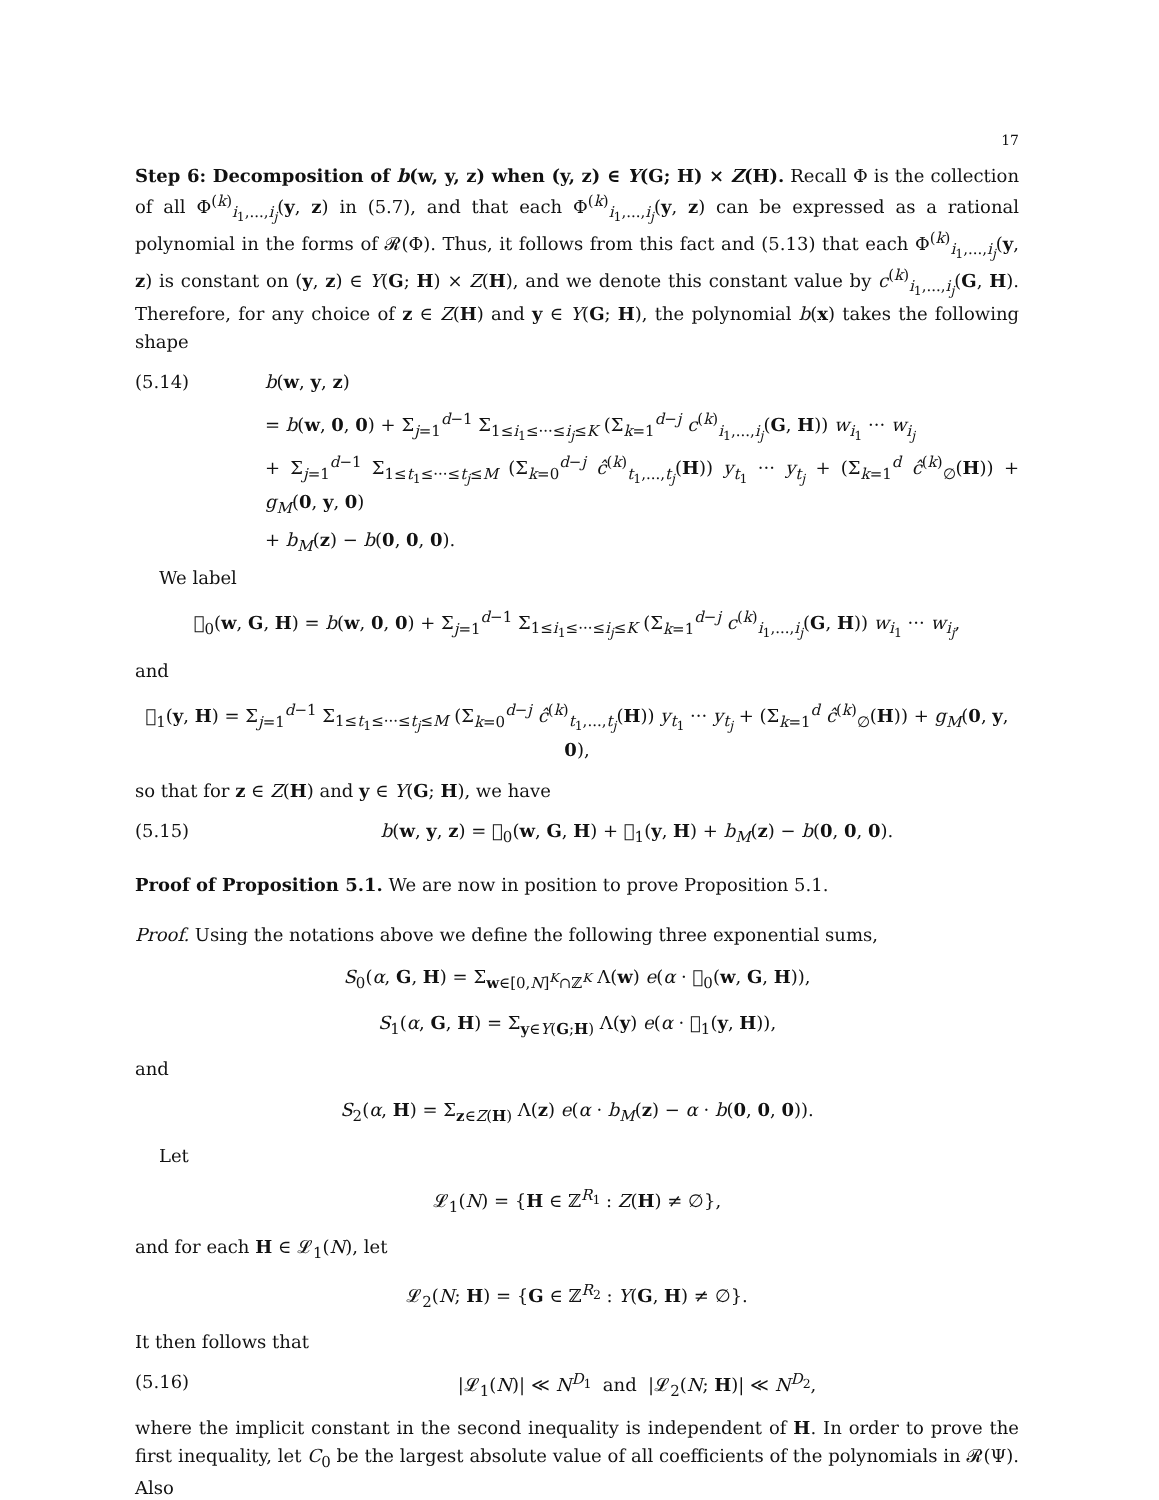17
Step 6: Decomposition of b(w, y, z) when (y, z) ∈ Y(G; H) × Z(H). Recall Φ is the collection of all Φ<sup>(k)</sup><sub>i<sub>1</sub>,...,i<sub>j</sub></sub>(y, z) in (5.7), and that each Φ<sup>(k)</sup><sub>i<sub>1</sub>,...,i<sub>j</sub></sub>(y, z) can be expressed as a rational polynomial in the forms of 𝓡(Φ). Thus, it follows from this fact and (5.13) that each Φ<sup>(k)</sup><sub>i<sub>1</sub>,...,i<sub>j</sub></sub>(y, z) is constant on (y, z) ∈ Y(G; H) × Z(H), and we denote this constant value by c<sup>(k)</sup><sub>i<sub>1</sub>,...,i<sub>j</sub></sub>(G, H). Therefore, for any choice of z ∈ Z(H) and y ∈ Y(G; H), the polynomial b(x) takes the following shape
(5.14) b(w, y, z)
= b(w, 0, 0) + Σ<sub>j=1</sub><sup>d−1</sup> Σ<sub>1≤i<sub>1</sub>≤···≤i<sub>j</sub>≤K</sub> (Σ<sub>k=1</sub><sup>d−j</sup> c<sup>(k)</sup><sub>i<sub>1</sub>,...,i<sub>j</sub></sub>(G, H)) w<sub>i<sub>1</sub></sub> ··· w<sub>i<sub>j</sub></sub>
+ Σ<sub>j=1</sub><sup>d−1</sup> Σ<sub>1≤t<sub>1</sub>≤···≤t<sub>j</sub>≤M</sub> (Σ<sub>k=0</sub><sup>d−j</sup> ĉ<sup>(k)</sup><sub>t<sub>1</sub>,...,t<sub>j</sub></sub>(H)) y<sub>t<sub>1</sub></sub> ··· y<sub>t<sub>j</sub></sub> + (Σ<sub>k=1</sub><sup>d</sup> ĉ<sup>(k)</sup><sub>∅</sub>(H)) + g<sub>M</sub>(0, y, 0)
+ b<sub>M</sub>(z) − b(0, 0, 0).
We label
𝔆<sub>0</sub>(w, G, H) = b(w, 0, 0) + Σ<sub>j=1</sub><sup>d−1</sup> Σ<sub>1≤i<sub>1</sub>≤···≤i<sub>j</sub>≤K</sub> (Σ<sub>k=1</sub><sup>d−j</sup> c<sup>(k)</sup><sub>i<sub>1</sub>,...,i<sub>j</sub></sub>(G, H)) w<sub>i<sub>1</sub></sub> ··· w<sub>i<sub>j</sub></sub>,
and
𝔆<sub>1</sub>(y, H) = Σ<sub>j=1</sub><sup>d−1</sup> Σ<sub>1≤t<sub>1</sub>≤···≤t<sub>j</sub>≤M</sub> (Σ<sub>k=0</sub><sup>d−j</sup> ĉ<sup>(k)</sup><sub>t<sub>1</sub>,...,t<sub>j</sub></sub>(H)) y<sub>t<sub>1</sub></sub> ··· y<sub>t<sub>j</sub></sub> + (Σ<sub>k=1</sub><sup>d</sup> ĉ<sup>(k)</sup><sub>∅</sub>(H)) + g<sub>M</sub>(0, y, 0),
so that for z ∈ Z(H) and y ∈ Y(G; H), we have
(5.15) b(w, y, z) = 𝔆<sub>0</sub>(w, G, H) + 𝔆<sub>1</sub>(y, H) + b<sub>M</sub>(z) − b(0, 0, 0).
Proof of Proposition 5.1. We are now in position to prove Proposition 5.1.
Proof. Using the notations above we define the following three exponential sums,
S<sub>0</sub>(α, G, H) = Σ<sub>w∈[0,N]<sup>K</sup>∩ℤ<sup>K</sup></sub> Λ(w) e(α · 𝔆<sub>0</sub>(w, G, H)),
S<sub>1</sub>(α, G, H) = Σ<sub>y∈Y(G;H)</sub> Λ(y) e(α · 𝔆<sub>1</sub>(y, H)),
and
S<sub>2</sub>(α, H) = Σ<sub>z∈Z(H)</sub> Λ(z) e(α · b<sub>M</sub>(z) − α · b(0, 0, 0)).
Let
𝓛<sub>1</sub>(N) = {H ∈ ℤ<sup>R<sub>1</sub></sup> : Z(H) ≠ ∅},
and for each H ∈ 𝓛<sub>1</sub>(N), let
𝓛<sub>2</sub>(N; H) = {G ∈ ℤ<sup>R<sub>2</sub></sup> : Y(G, H) ≠ ∅}.
It then follows that
(5.16) |𝓛<sub>1</sub>(N)| ≪ N<sup>D<sub>1</sub></sup> and |𝓛<sub>2</sub>(N; H)| ≪ N<sup>D<sub>2</sub></sup>,
where the implicit constant in the second inequality is independent of H. In order to prove the first inequality, let C<sub>0</sub> be the largest absolute value of all coefficients of the polynomials in 𝓡(Ψ). Also